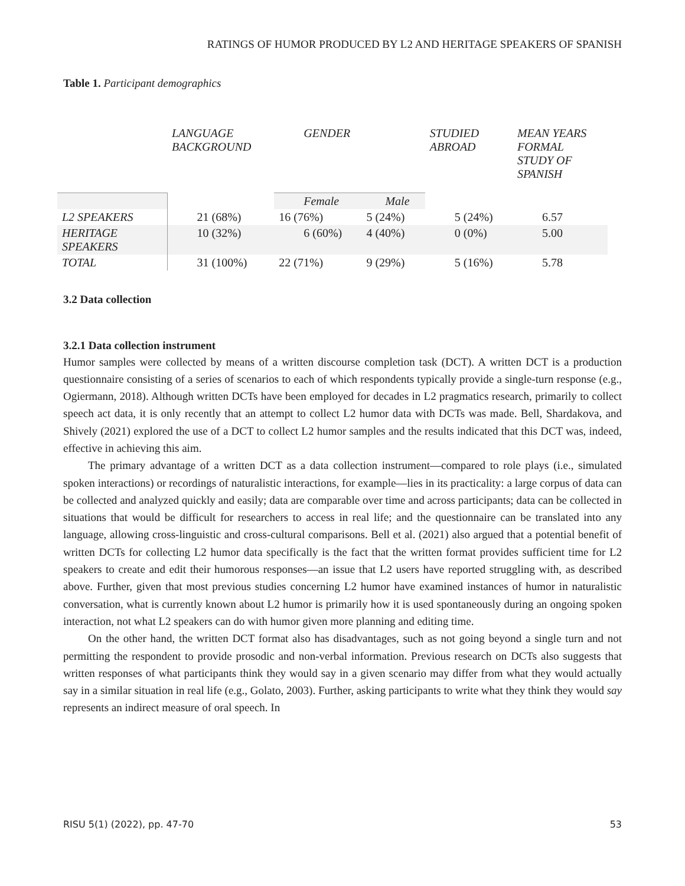RATINGS OF HUMOR PRODUCED BY L2 AND HERITAGE SPEAKERS OF SPANISH
Table 1. Participant demographics
| | LANGUAGE BACKGROUND | GENDER | | STUDIED ABROAD | MEAN YEARS FORMAL STUDY OF SPANISH |
| --- | --- | --- | --- | --- | --- |
| | | Female | Male | | |
| L2 SPEAKERS | 21 (68%) | 16 (76%) | 5 (24%) | 5 (24%) | 6.57 |
| HERITAGE SPEAKERS | 10 (32%) | 6 (60%) | 4 (40%) | 0 (0%) | 5.00 |
| TOTAL | 31 (100%) | 22 (71%) | 9 (29%) | 5 (16%) | 5.78 |
3.2 Data collection
3.2.1 Data collection instrument
Humor samples were collected by means of a written discourse completion task (DCT). A written DCT is a production questionnaire consisting of a series of scenarios to each of which respondents typically provide a single-turn response (e.g., Ogiermann, 2018). Although written DCTs have been employed for decades in L2 pragmatics research, primarily to collect speech act data, it is only recently that an attempt to collect L2 humor data with DCTs was made. Bell, Shardakova, and Shively (2021) explored the use of a DCT to collect L2 humor samples and the results indicated that this DCT was, indeed, effective in achieving this aim.
The primary advantage of a written DCT as a data collection instrument—compared to role plays (i.e., simulated spoken interactions) or recordings of naturalistic interactions, for example—lies in its practicality: a large corpus of data can be collected and analyzed quickly and easily; data are comparable over time and across participants; data can be collected in situations that would be difficult for researchers to access in real life; and the questionnaire can be translated into any language, allowing cross-linguistic and cross-cultural comparisons. Bell et al. (2021) also argued that a potential benefit of written DCTs for collecting L2 humor data specifically is the fact that the written format provides sufficient time for L2 speakers to create and edit their humorous responses—an issue that L2 users have reported struggling with, as described above. Further, given that most previous studies concerning L2 humor have examined instances of humor in naturalistic conversation, what is currently known about L2 humor is primarily how it is used spontaneously during an ongoing spoken interaction, not what L2 speakers can do with humor given more planning and editing time.
On the other hand, the written DCT format also has disadvantages, such as not going beyond a single turn and not permitting the respondent to provide prosodic and non-verbal information. Previous research on DCTs also suggests that written responses of what participants think they would say in a given scenario may differ from what they would actually say in a similar situation in real life (e.g., Golato, 2003). Further, asking participants to write what they think they would say represents an indirect measure of oral speech. In
RISU 5(1) (2022), pp. 47-70 53